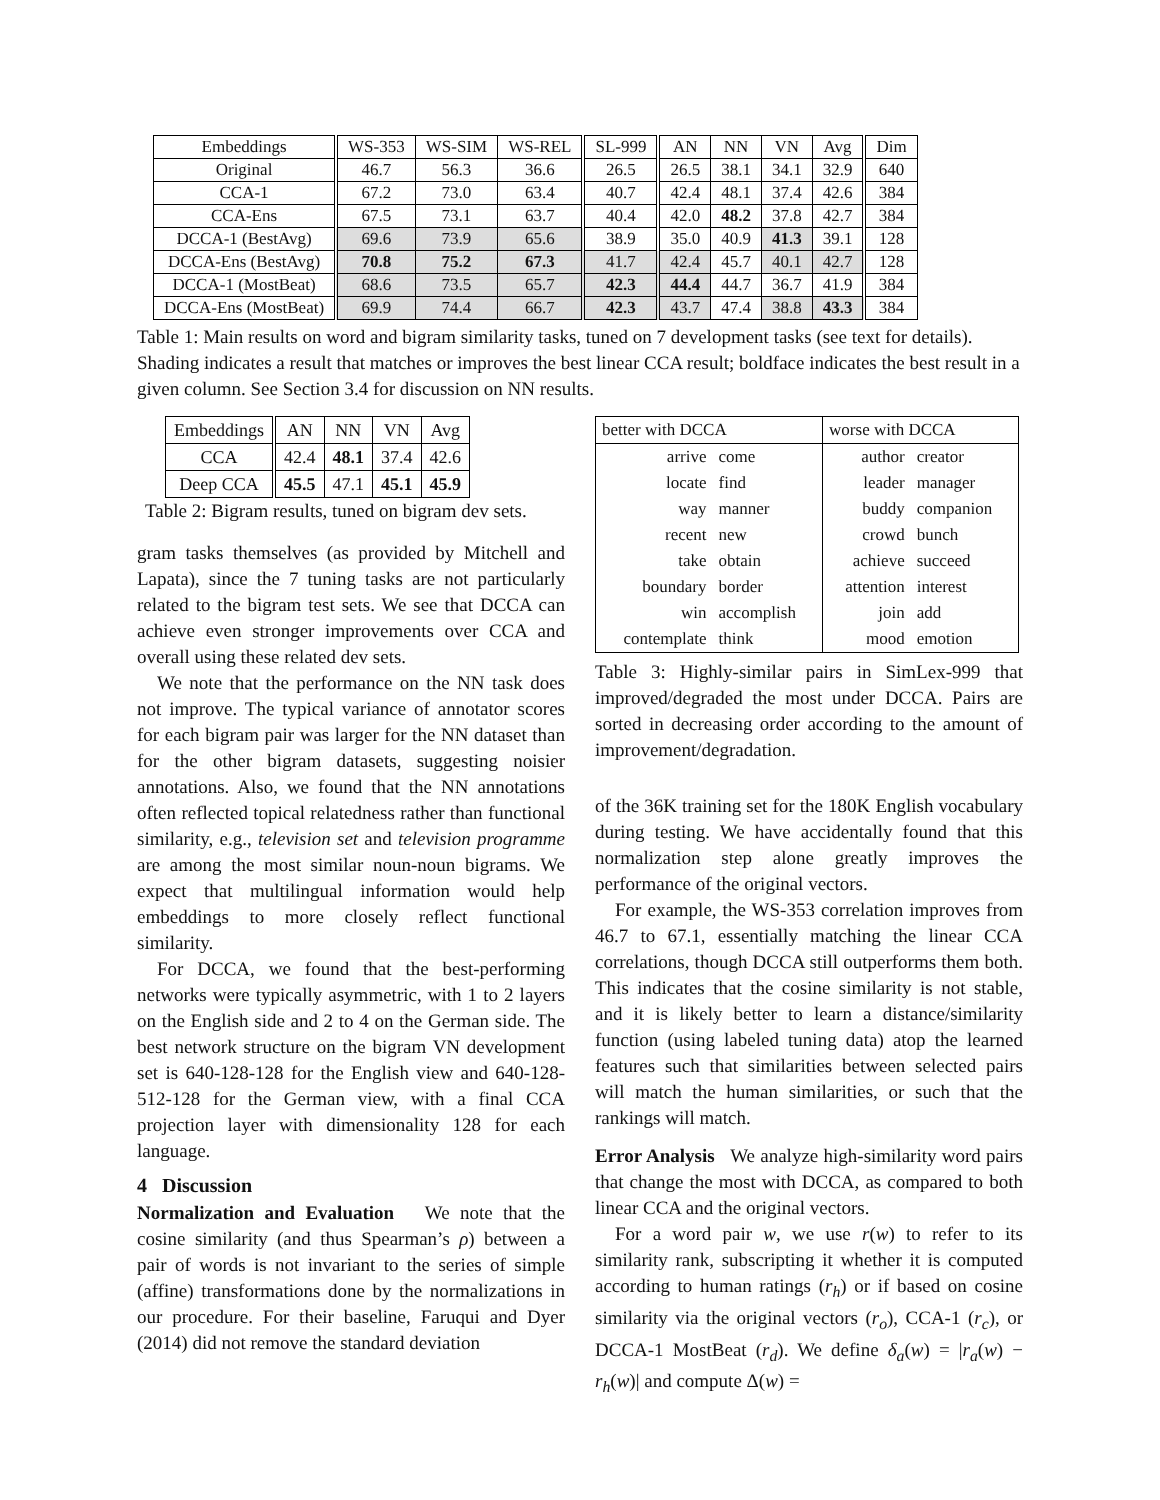| Embeddings | WS-353 | WS-SIM | WS-REL | SL-999 | AN | NN | VN | Avg | Dim |
| --- | --- | --- | --- | --- | --- | --- | --- | --- | --- |
| Original | 46.7 | 56.3 | 36.6 | 26.5 | 26.5 | 38.1 | 34.1 | 32.9 | 640 |
| CCA-1 | 67.2 | 73.0 | 63.4 | 40.7 | 42.4 | 48.1 | 37.4 | 42.6 | 384 |
| CCA-Ens | 67.5 | 73.1 | 63.7 | 40.4 | 42.0 | 48.2 | 37.8 | 42.7 | 384 |
| DCCA-1 (BestAvg) | 69.6 | 73.9 | 65.6 | 38.9 | 35.0 | 40.9 | 41.3 | 39.1 | 128 |
| DCCA-Ens (BestAvg) | 70.8 | 75.2 | 67.3 | 41.7 | 42.4 | 45.7 | 40.1 | 42.7 | 128 |
| DCCA-1 (MostBeat) | 68.6 | 73.5 | 65.7 | 42.3 | 44.4 | 44.7 | 36.7 | 41.9 | 384 |
| DCCA-Ens (MostBeat) | 69.9 | 74.4 | 66.7 | 42.3 | 43.7 | 47.4 | 38.8 | 43.3 | 384 |
Table 1: Main results on word and bigram similarity tasks, tuned on 7 development tasks (see text for details). Shading indicates a result that matches or improves the best linear CCA result; boldface indicates the best result in a given column. See Section 3.4 for discussion on NN results.
| Embeddings | AN | NN | VN | Avg |
| --- | --- | --- | --- | --- |
| CCA | 42.4 | 48.1 | 37.4 | 42.6 |
| Deep CCA | 45.5 | 47.1 | 45.1 | 45.9 |
Table 2: Bigram results, tuned on bigram dev sets.
gram tasks themselves (as provided by Mitchell and Lapata), since the 7 tuning tasks are not particularly related to the bigram test sets. We see that DCCA can achieve even stronger improvements over CCA and overall using these related dev sets.
We note that the performance on the NN task does not improve. The typical variance of annotator scores for each bigram pair was larger for the NN dataset than for the other bigram datasets, suggesting noisier annotations. Also, we found that the NN annotations often reflected topical relatedness rather than functional similarity, e.g., television set and television programme are among the most similar noun-noun bigrams. We expect that multilingual information would help embeddings to more closely reflect functional similarity.
For DCCA, we found that the best-performing networks were typically asymmetric, with 1 to 2 layers on the English side and 2 to 4 on the German side. The best network structure on the bigram VN development set is 640-128-128 for the English view and 640-128-512-128 for the German view, with a final CCA projection layer with dimensionality 128 for each language.
4 Discussion
Normalization and Evaluation We note that the cosine similarity (and thus Spearman’s ρ) between a pair of words is not invariant to the series of simple (affine) transformations done by the normalizations in our procedure. For their baseline, Faruqui and Dyer (2014) did not remove the standard deviation
| better with DCCA | | worse with DCCA | |
| --- | --- | --- | --- |
| arrive | come | author | creator |
| locate | find | leader | manager |
| way | manner | buddy | companion |
| recent | new | crowd | bunch |
| take | obtain | achieve | succeed |
| boundary | border | attention | interest |
| win | accomplish | join | add |
| contemplate | think | mood | emotion |
Table 3: Highly-similar pairs in SimLex-999 that improved/degraded the most under DCCA. Pairs are sorted in decreasing order according to the amount of improvement/degradation.
of the 36K training set for the 180K English vocabulary during testing. We have accidentally found that this normalization step alone greatly improves the performance of the original vectors.
For example, the WS-353 correlation improves from 46.7 to 67.1, essentially matching the linear CCA correlations, though DCCA still outperforms them both. This indicates that the cosine similarity is not stable, and it is likely better to learn a distance/similarity function (using labeled tuning data) atop the learned features such that similarities between selected pairs will match the human similarities, or such that the rankings will match.
Error Analysis We analyze high-similarity word pairs that change the most with DCCA, as compared to both linear CCA and the original vectors.
For a word pair w, we use r(w) to refer to its similarity rank, subscripting it whether it is computed according to human ratings (r<sub>h</sub>) or if based on cosine similarity via the original vectors (r<sub>o</sub>), CCA-1 (r<sub>c</sub>), or DCCA-1 MostBeat (r<sub>d</sub>). We define δ<sub>a</sub>(w) = |r<sub>a</sub>(w) − r<sub>h</sub>(w)| and compute Δ(w) =